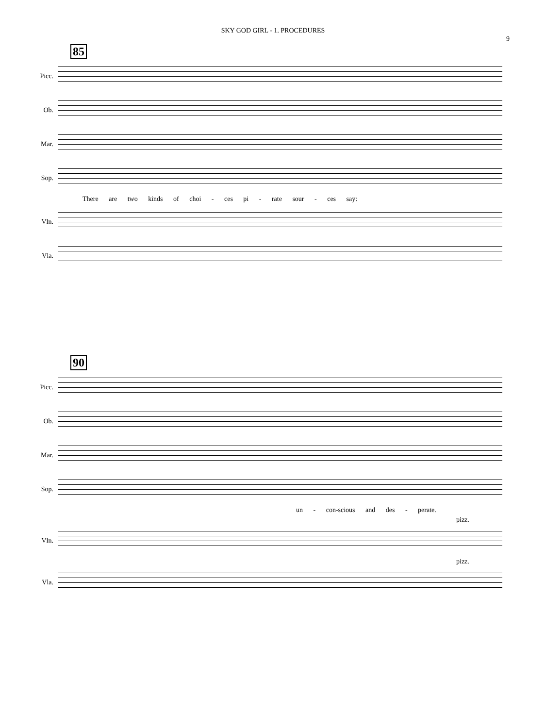SKY GOD GIRL - 1. PROCEDURES
9
85
Picc.
Ob.
Mar.
Sop.
There are two kinds of choi - ces pi - rate sour - ces say:
Vln.
Vla.
90
Picc.
Ob.
Mar.
Sop.
un - con-scious and des - perate.
pizz.
Vln.
pizz.
Vla.